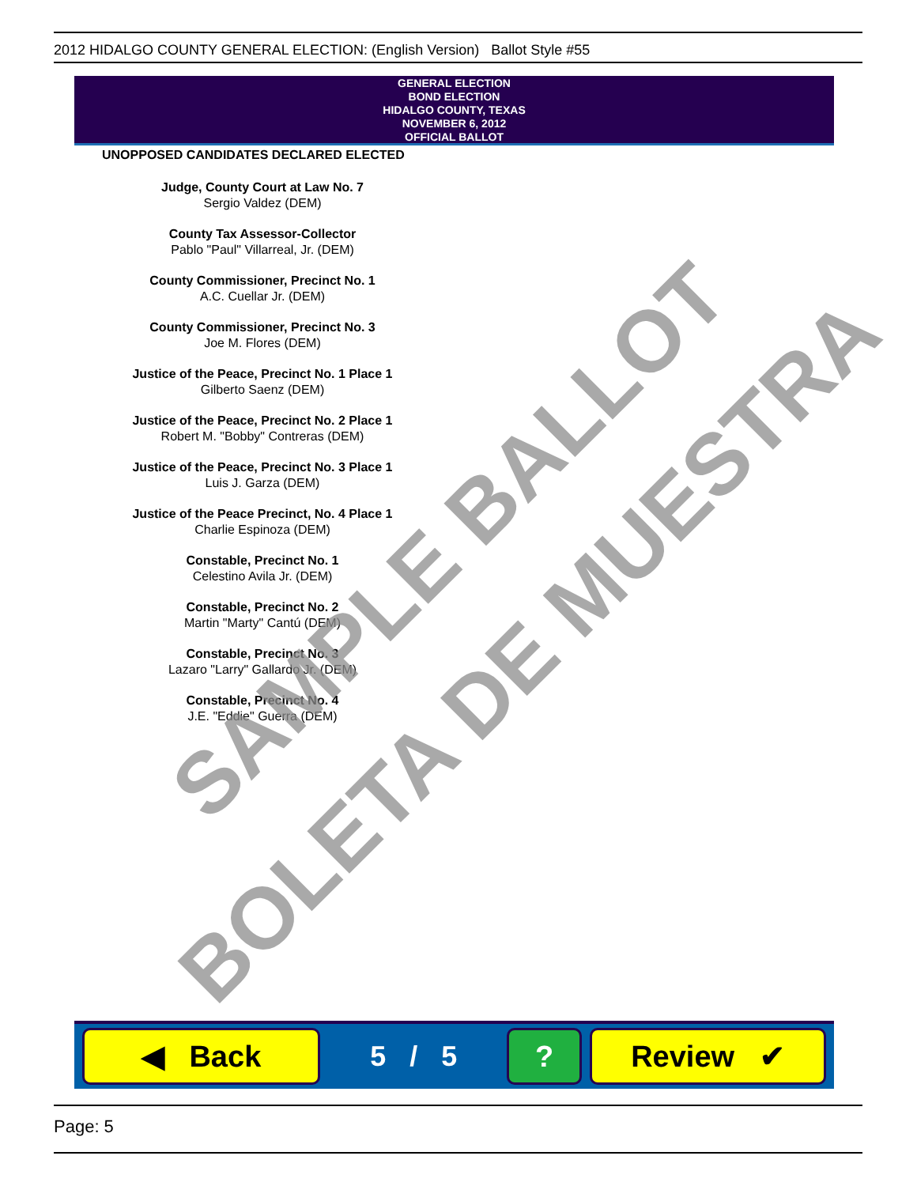2012 HIDALGO COUNTY GENERAL ELECTION: (English Version) Ballot Style #55
GENERAL ELECTION
BOND ELECTION
HIDALGO COUNTY, TEXAS
NOVEMBER 6, 2012
OFFICIAL BALLOT
UNOPPOSED CANDIDATES DECLARED ELECTED
Judge, County Court at Law No. 7
Sergio Valdez (DEM)
County Tax Assessor-Collector
Pablo "Paul" Villarreal, Jr. (DEM)
County Commissioner, Precinct No. 1
A.C. Cuellar Jr. (DEM)
County Commissioner, Precinct No. 3
Joe M. Flores (DEM)
Justice of the Peace, Precinct No. 1 Place 1
Gilberto Saenz (DEM)
Justice of the Peace, Precinct No. 2 Place 1
Robert M. "Bobby" Contreras (DEM)
Justice of the Peace, Precinct No. 3 Place 1
Luis J. Garza (DEM)
Justice of the Peace Precinct, No. 4 Place 1
Charlie Espinoza (DEM)
Constable, Precinct No. 1
Celestino Avila Jr. (DEM)
Constable, Precinct No. 2
Martin "Marty" Cantú (DEM)
Constable, Precinct No. 3
Lazaro "Larry" Gallardo Jr. (DEM)
Constable, Precinct No. 4
J.E. "Eddie" Guerra (DEM)
SAMPLE BALLOT
BOLETA DE MUESTRA
◀ Back
5 / 5
? Review ✔
Page: 5